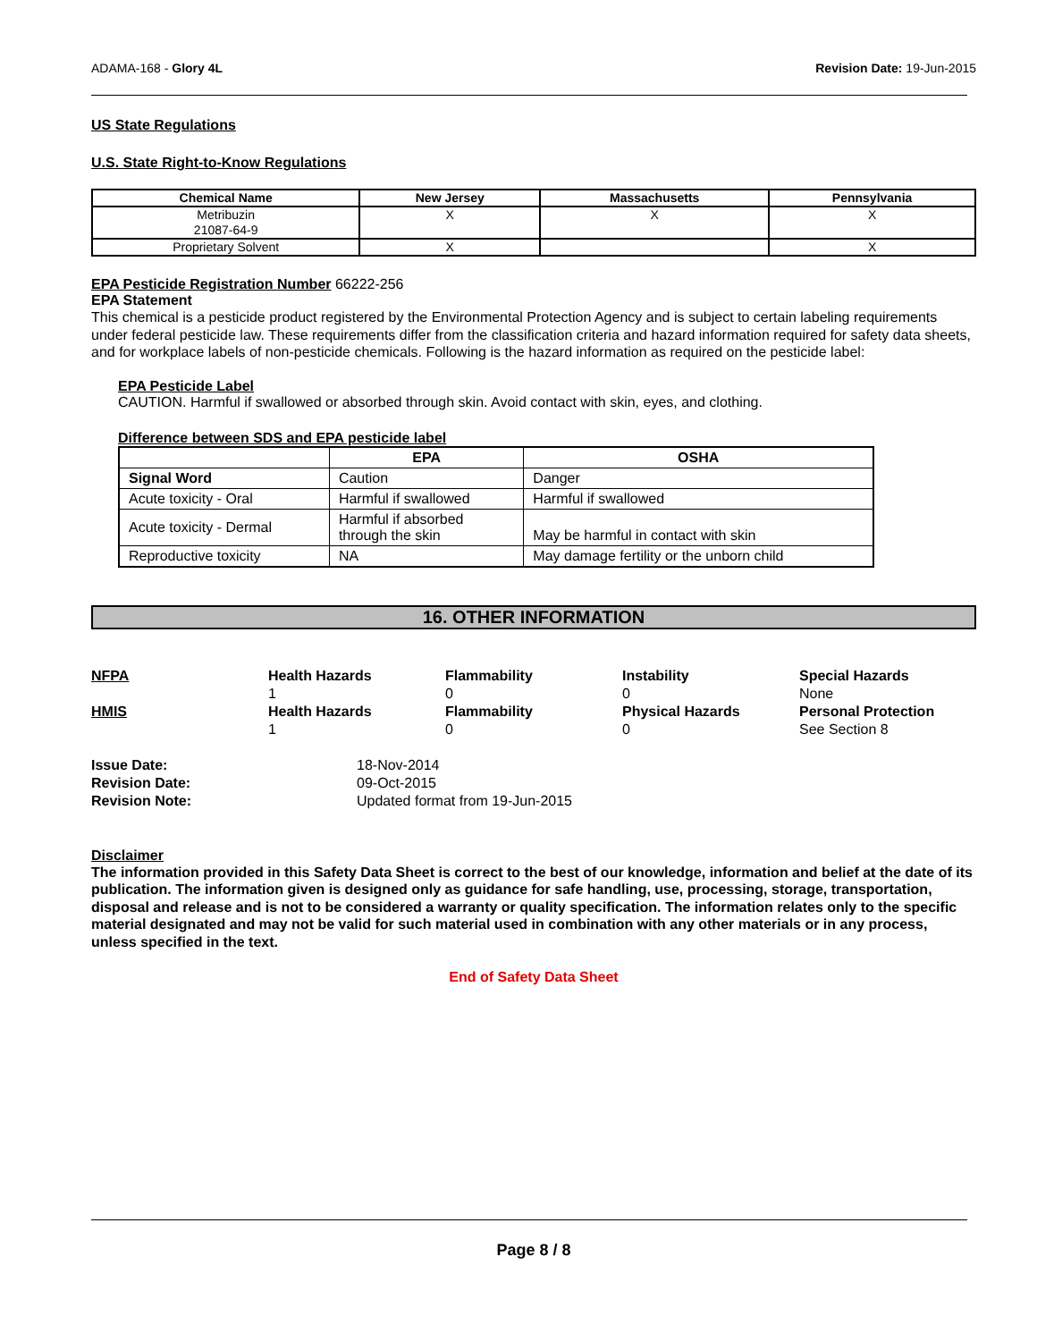ADAMA-168 - Glory 4L Revision Date: 19-Jun-2015
US State Regulations
U.S. State Right-to-Know Regulations
| Chemical Name | New Jersey | Massachusetts | Pennsylvania |
| --- | --- | --- | --- |
| Metribuzin 21087-64-9 | X | X | X |
| Proprietary Solvent | X | | X |
EPA Pesticide Registration Number 66222-256
EPA Statement
This chemical is a pesticide product registered by the Environmental Protection Agency and is subject to certain labeling requirements under federal pesticide law. These requirements differ from the classification criteria and hazard information required for safety data sheets, and for workplace labels of non-pesticide chemicals. Following is the hazard information as required on the pesticide label:
EPA Pesticide Label
CAUTION. Harmful if swallowed or absorbed through skin. Avoid contact with skin, eyes, and clothing.
Difference between SDS and EPA pesticide label
| | EPA | OSHA |
| --- | --- | --- |
| Signal Word | Caution | Danger |
| Acute toxicity - Oral | Harmful if swallowed | Harmful if swallowed |
| Acute toxicity - Dermal | Harmful if absorbed through the skin | May be harmful in contact with skin |
| Reproductive toxicity | NA | May damage fertility or the unborn child |
16. OTHER INFORMATION
NFPA Health Hazards
1
Flammability
0
Instability
0
Special Hazards
None
HMIS Health Hazards
1
Flammability
0
Physical Hazards
0
Personal Protection
See Section 8
Issue Date: 18-Nov-2014
Revision Date: 09-Oct-2015
Revision Note: Updated format from 19-Jun-2015
Disclaimer
The information provided in this Safety Data Sheet is correct to the best of our knowledge, information and belief at the date of its publication. The information given is designed only as guidance for safe handling, use, processing, storage, transportation, disposal and release and is not to be considered a warranty or quality specification. The information relates only to the specific material designated and may not be valid for such material used in combination with any other materials or in any process, unless specified in the text.
End of Safety Data Sheet
Page 8 / 8